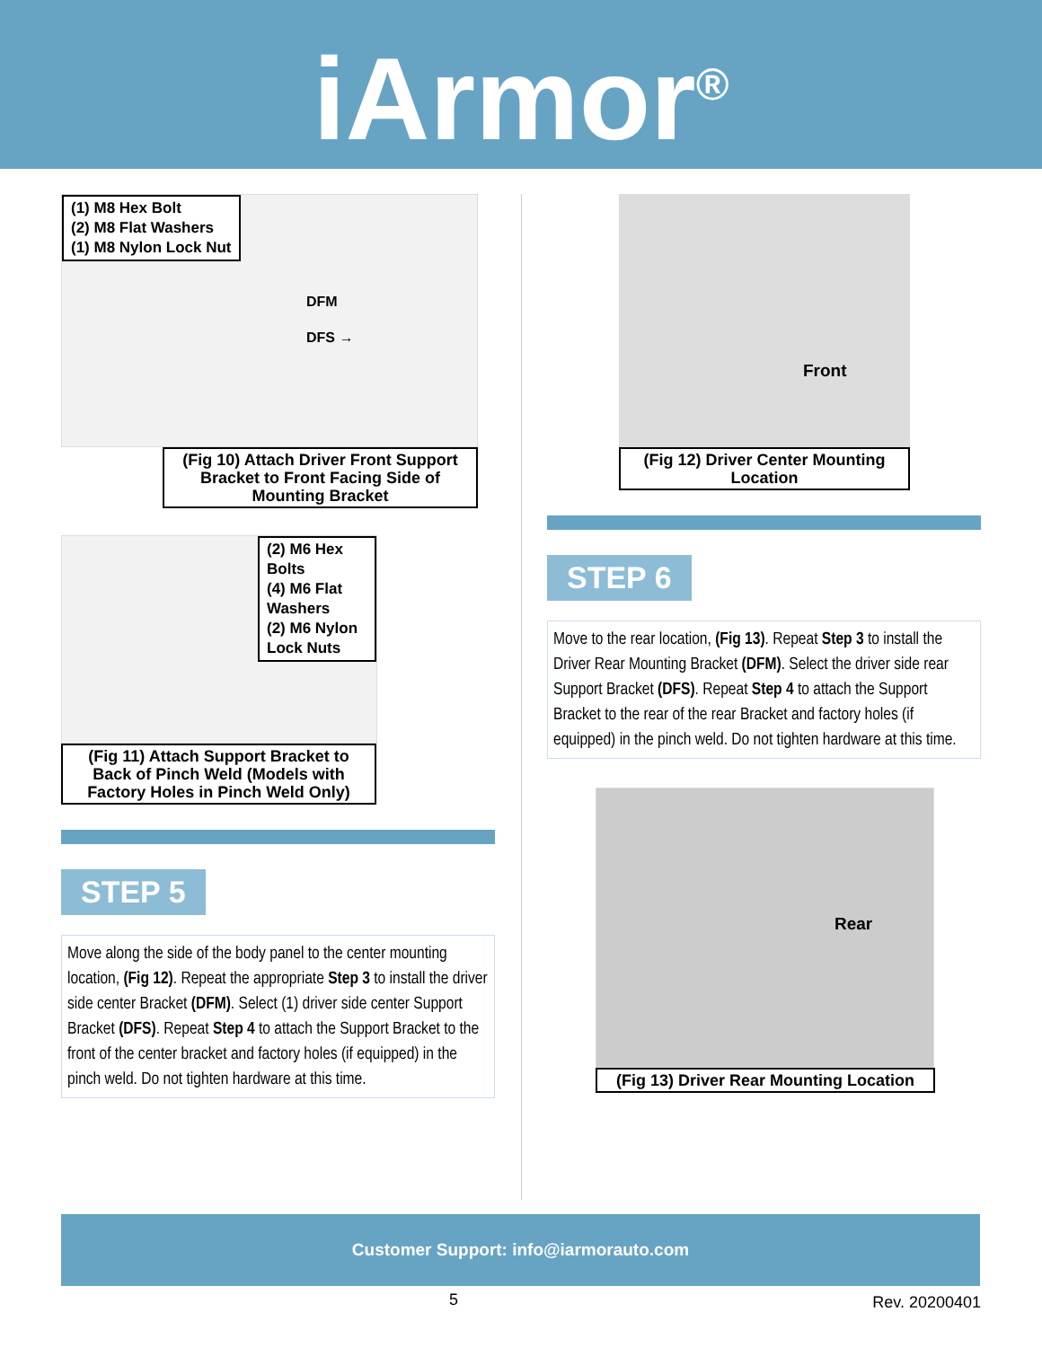iArmor<sup>®</sup>
(1) M8 Hex Bolt
(2) M8 Flat Washers
(1) M8 Nylon Lock Nut
DFM
DFS →
(Fig 10) Attach Driver Front Support Bracket to Front Facing Side of Mounting Bracket
(2) M6 Hex Bolts
(4) M6 Flat Washers
(2) M6 Nylon Lock Nuts
(Fig 11) Attach Support Bracket to Back of Pinch Weld (Models with Factory Holes in Pinch Weld Only)
STEP 5
Move along the side of the body panel to the center mounting location, (Fig 12). Repeat the appropriate Step 3 to install the driver side center Bracket (DFM). Select (1) driver side center Support Bracket (DFS). Repeat Step 4 to attach the Support Bracket to the front of the center bracket and factory holes (if equipped) in the pinch weld. Do not tighten hardware at this time.
Front
(Fig 12) Driver Center Mounting Location
STEP 6
Move to the rear location, (Fig 13). Repeat Step 3 to install the Driver Rear Mounting Bracket (DFM). Select the driver side rear Support Bracket (DFS). Repeat Step 4 to attach the Support Bracket to the rear of the rear Bracket and factory holes (if equipped) in the pinch weld. Do not tighten hardware at this time.
Rear
(Fig 13) Driver Rear Mounting Location
Customer Support: info@iarmorauto.com
5 Rev. 20200401